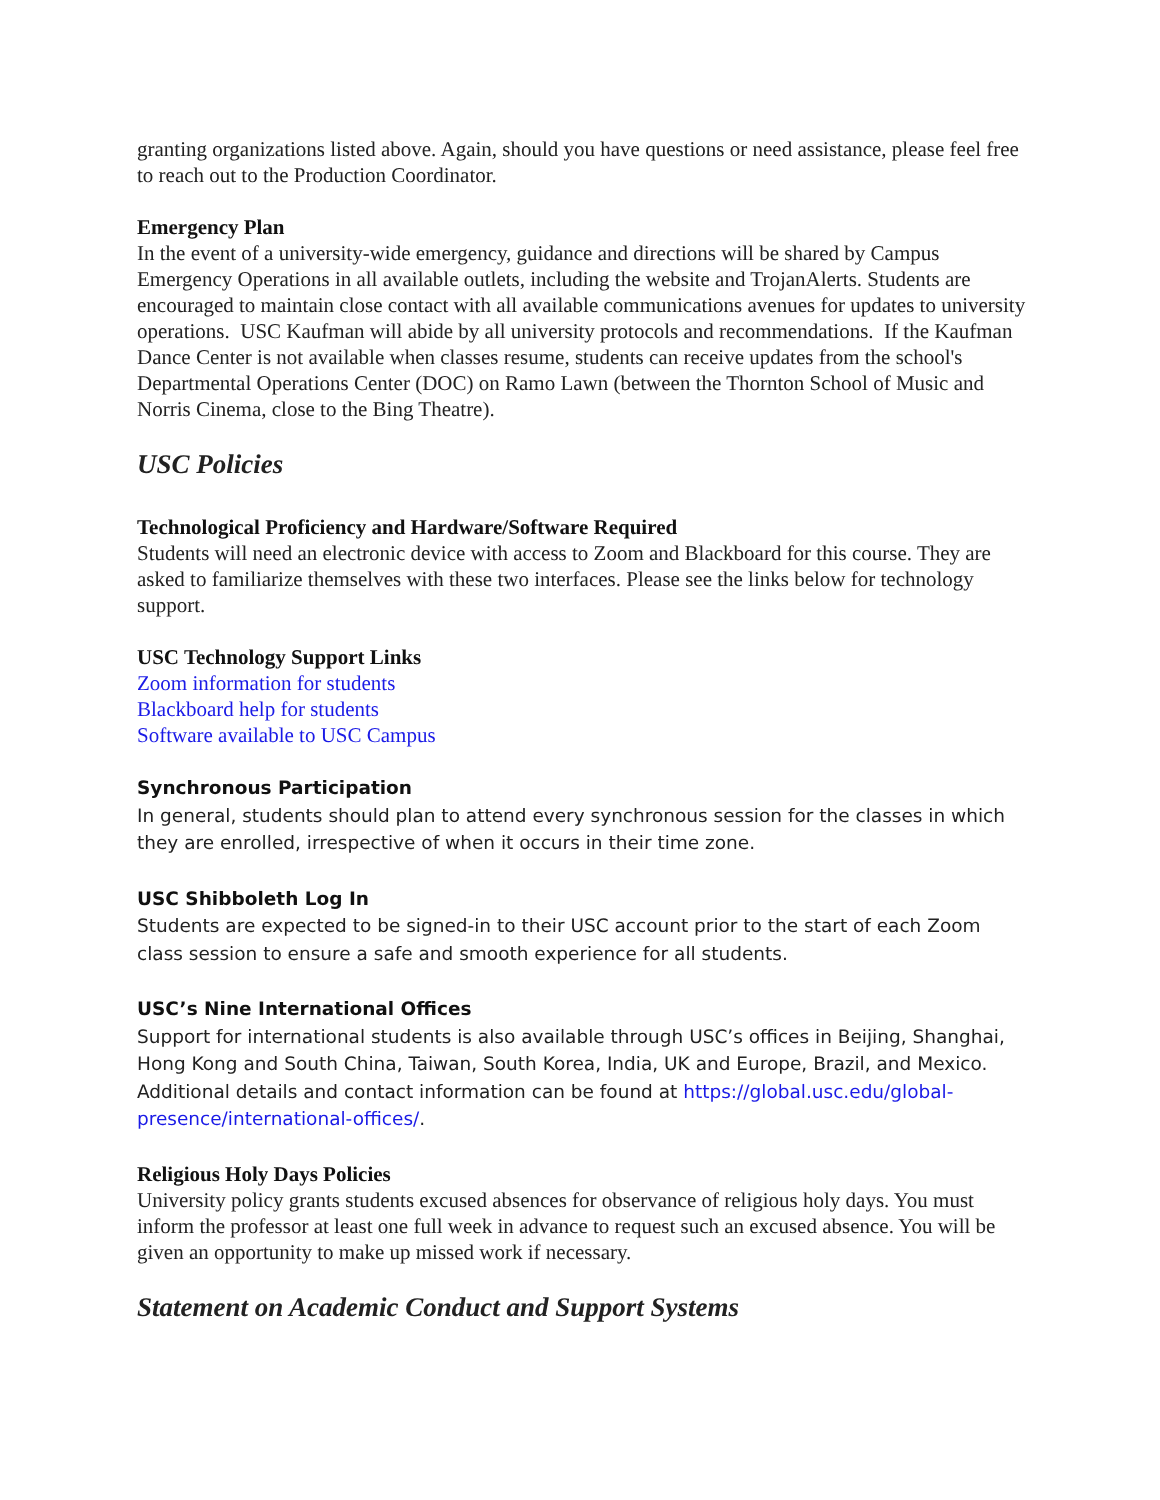granting organizations listed above. Again, should you have questions or need assistance, please feel free to reach out to the Production Coordinator.
Emergency Plan
In the event of a university-wide emergency, guidance and directions will be shared by Campus Emergency Operations in all available outlets, including the website and TrojanAlerts. Students are encouraged to maintain close contact with all available communications avenues for updates to university operations. USC Kaufman will abide by all university protocols and recommendations. If the Kaufman Dance Center is not available when classes resume, students can receive updates from the school's Departmental Operations Center (DOC) on Ramo Lawn (between the Thornton School of Music and Norris Cinema, close to the Bing Theatre).
USC Policies
Technological Proficiency and Hardware/Software Required
Students will need an electronic device with access to Zoom and Blackboard for this course. They are asked to familiarize themselves with these two interfaces. Please see the links below for technology support.
USC Technology Support Links
Zoom information for students
Blackboard help for students
Software available to USC Campus
Synchronous Participation
In general, students should plan to attend every synchronous session for the classes in which they are enrolled, irrespective of when it occurs in their time zone.
USC Shibboleth Log In
Students are expected to be signed-in to their USC account prior to the start of each Zoom class session to ensure a safe and smooth experience for all students.
USC’s Nine International Offices
Support for international students is also available through USC’s offices in Beijing, Shanghai, Hong Kong and South China, Taiwan, South Korea, India, UK and Europe, Brazil, and Mexico. Additional details and contact information can be found at https://global.usc.edu/global-presence/international-offices/.
Religious Holy Days Policies
University policy grants students excused absences for observance of religious holy days. You must inform the professor at least one full week in advance to request such an excused absence. You will be given an opportunity to make up missed work if necessary.
Statement on Academic Conduct and Support Systems